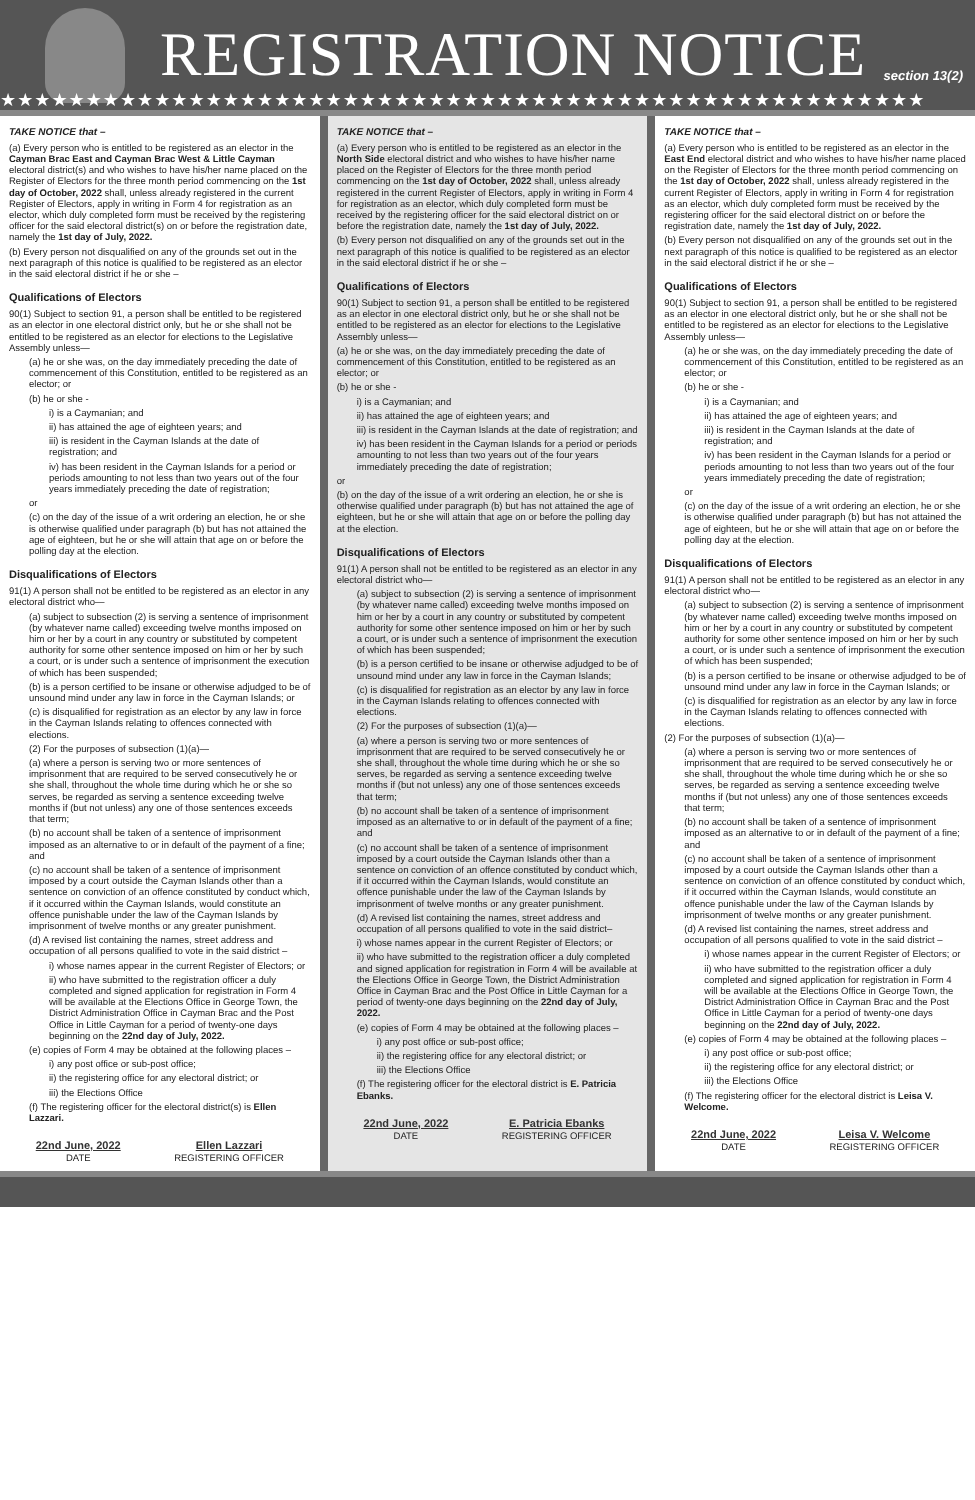REGISTRATION NOTICE section 13(2)
★★★★★★★★★★★★★★★★★★★★★★★★★★★★★★★★★★★★★★★★★★★★★★★★★★★★★★
TAKE NOTICE that –
(a) Every person who is entitled to be registered as an elector in the Cayman Brac East and Cayman Brac West & Little Cayman electoral district(s) and who wishes to have his/her name placed on the Register of Electors for the three month period commencing on the 1st day of October, 2022 shall, unless already registered in the current Register of Electors, apply in writing in Form 4 for registration as an elector, which duly completed form must be received by the registering officer for the said electoral district(s) on or before the registration date, namely the 1st day of July, 2022.
(b) Every person not disqualified on any of the grounds set out in the next paragraph of this notice is qualified to be registered as an elector in the said electoral district if he or she –
Qualifications of Electors
90(1) Subject to section 91, a person shall be entitled to be registered as an elector in one electoral district only, but he or she shall not be entitled to be registered as an elector for elections to the Legislative Assembly unless—
(a) he or she was, on the day immediately preceding the date of commencement of this Constitution, entitled to be registered as an elector; or
(b) he or she -
i) is a Caymanian; and
ii) has attained the age of eighteen years; and
iii) is resident in the Cayman Islands at the date of registration; and
iv) has been resident in the Cayman Islands for a period or periods amounting to not less than two years out of the four years immediately preceding the date of registration;
or
(c) on the day of the issue of a writ ordering an election, he or she is otherwise qualified under paragraph (b) but has not attained the age of eighteen, but he or she will attain that age on or before the polling day at the election.
Disqualifications of Electors
91(1) A person shall not be entitled to be registered as an elector in any electoral district who—
(a) subject to subsection (2) is serving a sentence of imprisonment (by whatever name called) exceeding twelve months imposed on him or her by a court in any country or substituted by competent authority for some other sentence imposed on him or her by such a court, or is under such a sentence of imprisonment the execution of which has been suspended;
(b) is a person certified to be insane or otherwise adjudged to be of unsound mind under any law in force in the Cayman Islands; or
(c) is disqualified for registration as an elector by any law in force in the Cayman Islands relating to offences connected with elections.
(2) For the purposes of subsection (1)(a)—
(a) where a person is serving two or more sentences of imprisonment that are required to be served consecutively he or she shall, throughout the whole time during which he or she so serves, be regarded as serving a sentence exceeding twelve months if (but not unless) any one of those sentences exceeds that term;
(b) no account shall be taken of a sentence of imprisonment imposed as an alternative to or in default of the payment of a fine; and
(c) no account shall be taken of a sentence of imprisonment imposed by a court outside the Cayman Islands other than a sentence on conviction of an offence constituted by conduct which, if it occurred within the Cayman Islands, would constitute an offence punishable under the law of the Cayman Islands by imprisonment of twelve months or any greater punishment.
(d) A revised list containing the names, street address and occupation of all persons qualified to vote in the said district –
i) whose names appear in the current Register of Electors; or
ii) who have submitted to the registration officer a duly completed and signed application for registration in Form 4 will be available at the Elections Office in George Town, the District Administration Office in Cayman Brac and the Post Office in Little Cayman for a period of twenty-one days beginning on the 22nd day of July, 2022.
(e) copies of Form 4 may be obtained at the following places –
i) any post office or sub-post office;
ii) the registering office for any electoral district; or
iii) the Elections Office
(f) The registering officer for the electoral district(s) is Ellen Lazzari.
22nd June, 2022
DATE
Ellen Lazzari
REGISTERING OFFICER
TAKE NOTICE that –
(a) Every person who is entitled to be registered as an elector in the North Side electoral district and who wishes to have his/her name placed on the Register of Electors for the three month period commencing on the 1st day of October, 2022 shall, unless already registered in the current Register of Electors, apply in writing in Form 4 for registration as an elector, which duly completed form must be received by the registering officer for the said electoral district on or before the registration date, namely the 1st day of July, 2022.
(b) Every person not disqualified on any of the grounds set out in the next paragraph of this notice is qualified to be registered as an elector in the said electoral district if he or she –
Qualifications of Electors
90(1) Subject to section 91, a person shall be entitled to be registered as an elector in one electoral district only, but he or she shall not be entitled to be registered as an elector for elections to the Legislative Assembly unless—
(a) he or she was, on the day immediately preceding the date of commencement of this Constitution, entitled to be registered as an elector; or
(b) he or she -
i) is a Caymanian; and
ii) has attained the age of eighteen years; and
iii) is resident in the Cayman Islands at the date of registration; and
iv) has been resident in the Cayman Islands for a period or periods amounting to not less than two years out of the four years immediately preceding the date of registration;
or
(b) on the day of the issue of a writ ordering an election, he or she is otherwise qualified under paragraph (b) but has not attained the age of eighteen, but he or she will attain that age on or before the polling day at the election.
Disqualifications of Electors
91(1) A person shall not be entitled to be registered as an elector in any electoral district who—
(a) subject to subsection (2) is serving a sentence of imprisonment (by whatever name called) exceeding twelve months imposed on him or her by a court in any country or substituted by competent authority for some other sentence imposed on him or her by such a court, or is under such a sentence of imprisonment the execution of which has been suspended;
(b) is a person certified to be insane or otherwise adjudged to be of unsound mind under any law in force in the Cayman Islands;
(c) is disqualified for registration as an elector by any law in force in the Cayman Islands relating to offences connected with elections.
(2) For the purposes of subsection (1)(a)—
(a) where a person is serving two or more sentences of imprisonment that are required to be served consecutively he or she shall, throughout the whole time during which he or she so serves, be regarded as serving a sentence exceeding twelve months if (but not unless) any one of those sentences exceeds that term;
(b) no account shall be taken of a sentence of imprisonment imposed as an alternative to or in default of the payment of a fine; and
(c) no account shall be taken of a sentence of imprisonment imposed by a court outside the Cayman Islands other than a sentence on conviction of an offence constituted by conduct which, if it occurred within the Cayman Islands, would constitute an offence punishable under the law of the Cayman Islands by imprisonment of twelve months or any greater punishment.
(d) A revised list containing the names, street address and occupation of all persons qualified to vote in the said district–
i) whose names appear in the current Register of Electors; or
ii) who have submitted to the registration officer a duly completed and signed application for registration in Form 4 will be available at the Elections Office in George Town, the District Administration Office in Cayman Brac and the Post Office in Little Cayman for a period of twenty-one days beginning on the 22nd day of July, 2022.
(e) copies of Form 4 may be obtained at the following places –
i) any post office or sub-post office;
ii) the registering office for any electoral district; or
iii) the Elections Office
(f) The registering officer for the electoral district is E. Patricia Ebanks.
22nd June, 2022
DATE
E. Patricia Ebanks
REGISTERING OFFICER
TAKE NOTICE that –
(a) Every person who is entitled to be registered as an elector in the East End electoral district and who wishes to have his/her name placed on the Register of Electors for the three month period commencing on the 1st day of October, 2022 shall, unless already registered in the current Register of Electors, apply in writing in Form 4 for registration as an elector, which duly completed form must be received by the registering officer for the said electoral district on or before the registration date, namely the 1st day of July, 2022.
(b) Every person not disqualified on any of the grounds set out in the next paragraph of this notice is qualified to be registered as an elector in the said electoral district if he or she –
Qualifications of Electors
90(1) Subject to section 91, a person shall be entitled to be registered as an elector in one electoral district only, but he or she shall not be entitled to be registered as an elector for elections to the Legislative Assembly unless—
(a) he or she was, on the day immediately preceding the date of commencement of this Constitution, entitled to be registered as an elector; or
(b) he or she -
i) is a Caymanian; and
ii) has attained the age of eighteen years; and
iii) is resident in the Cayman Islands at the date of registration; and
iv) has been resident in the Cayman Islands for a period or periods amounting to not less than two years out of the four years immediately preceding the date of registration;
or
(c) on the day of the issue of a writ ordering an election, he or she is otherwise qualified under paragraph (b) but has not attained the age of eighteen, but he or she will attain that age on or before the polling day at the election.
Disqualifications of Electors
91(1) A person shall not be entitled to be registered as an elector in any electoral district who—
(a) subject to subsection (2) is serving a sentence of imprisonment (by whatever name called) exceeding twelve months imposed on him or her by a court in any country or substituted by competent authority for some other sentence imposed on him or her by such a court, or is under such a sentence of imprisonment the execution of which has been suspended;
(b) is a person certified to be insane or otherwise adjudged to be of unsound mind under any law in force in the Cayman Islands; or
(c) is disqualified for registration as an elector by any law in force in the Cayman Islands relating to offences connected with elections.
(2) For the purposes of subsection (1)(a)—
(a) where a person is serving two or more sentences of imprisonment that are required to be served consecutively he or she shall, throughout the whole time during which he or she so serves, be regarded as serving a sentence exceeding twelve months if (but not unless) any one of those sentences exceeds that term;
(b) no account shall be taken of a sentence of imprisonment imposed as an alternative to or in default of the payment of a fine; and
(c) no account shall be taken of a sentence of imprisonment imposed by a court outside the Cayman Islands other than a sentence on conviction of an offence constituted by conduct which, if it occurred within the Cayman Islands, would constitute an offence punishable under the law of the Cayman Islands by imprisonment of twelve months or any greater punishment.
(d) A revised list containing the names, street address and occupation of all persons qualified to vote in the said district –
i) whose names appear in the current Register of Electors; or
ii) who have submitted to the registration officer a duly completed and signed application for registration in Form 4 will be available at the Elections Office in George Town, the District Administration Office in Cayman Brac and the Post Office in Little Cayman for a period of twenty-one days beginning on the 22nd day of July, 2022.
(e) copies of Form 4 may be obtained at the following places –
i) any post office or sub-post office;
ii) the registering office for any electoral district; or
iii) the Elections Office
(f) The registering officer for the electoral district is Leisa V. Welcome.
22nd June, 2022
DATE
Leisa V. Welcome
REGISTERING OFFICER